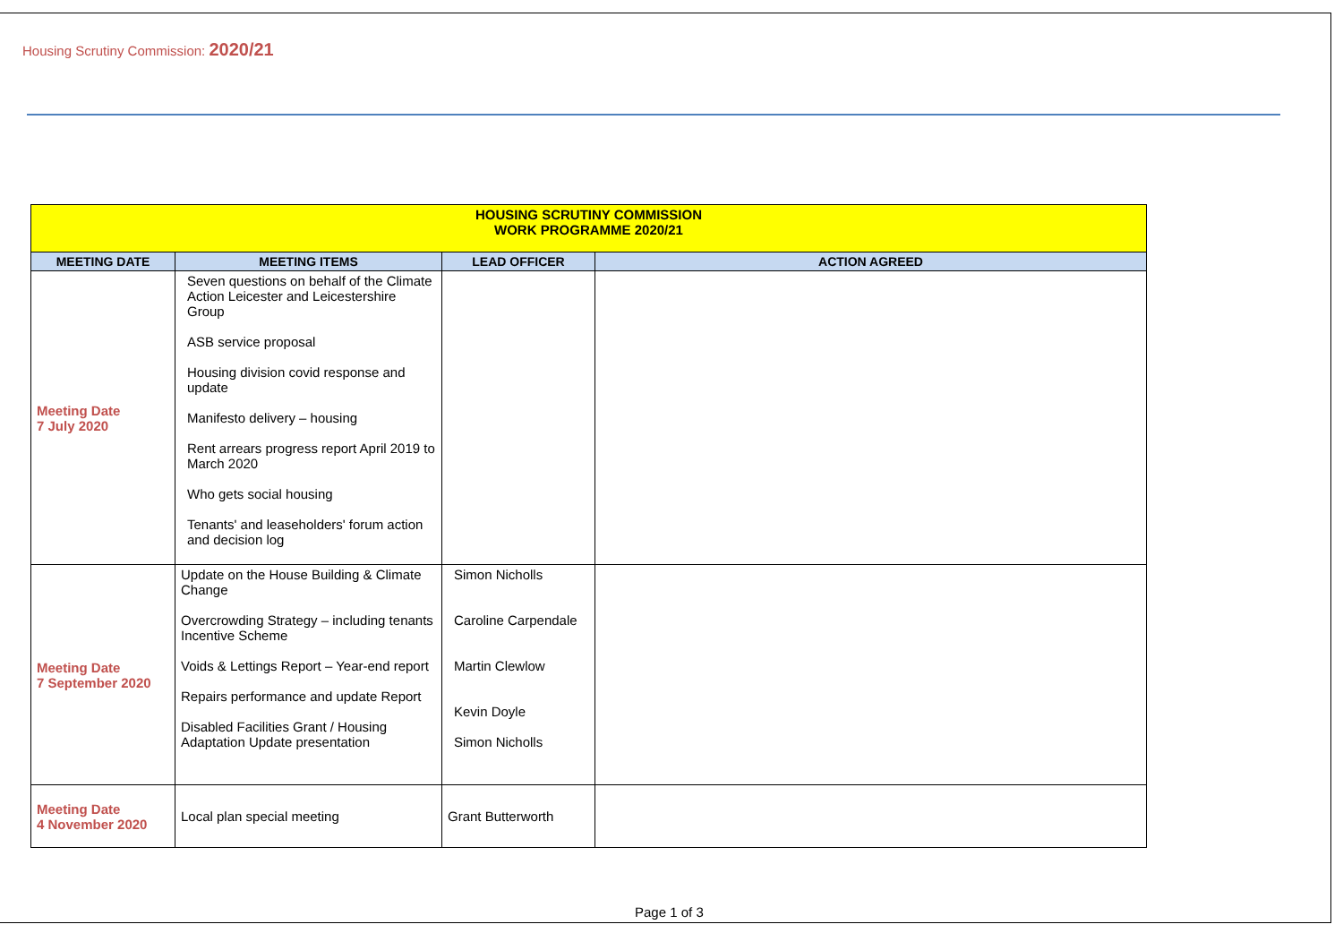Housing Scrutiny Commission: 2020/21
| HOUSING SCRUTINY COMMISSION WORK PROGRAMME 2020/21 | | | |
| MEETING DATE | MEETING ITEMS | LEAD OFFICER | ACTION AGREED |
| Meeting Date 7 July 2020 | Seven questions on behalf of the Climate Action Leicester and Leicestershire Group ASB service proposal Housing division covid response and update Manifesto delivery – housing Rent arrears progress report April 2019 to March 2020 Who gets social housing Tenants' and leaseholders' forum action and decision log | | |
| Meeting Date 7 September 2020 | Update on the House Building & Climate Change Overcrowding Strategy – including tenants Incentive Scheme Voids & Lettings Report – Year-end report Repairs performance and update Report Disabled Facilities Grant / Housing Adaptation Update presentation | Simon Nicholls Caroline Carpendale Martin Clewlow Kevin Doyle Simon Nicholls | |
| Meeting Date 4 November 2020 | Local plan special meeting | Grant Butterworth | |
Page 1 of 3